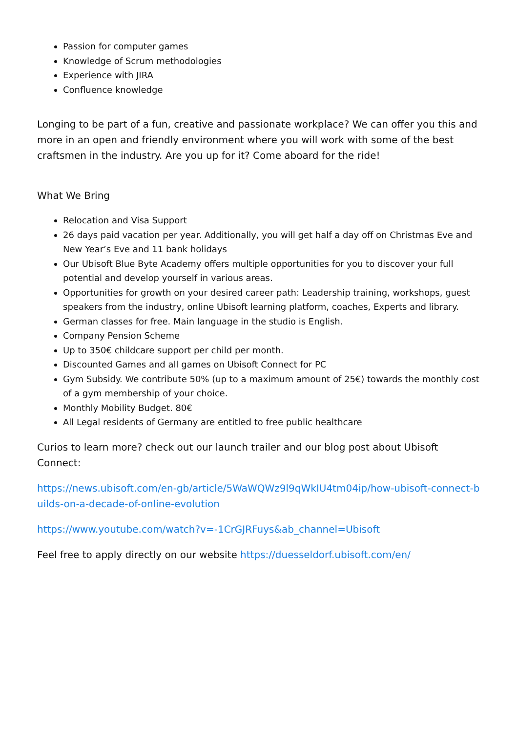Passion for computer games
Knowledge of Scrum methodologies
Experience with JIRA
Confluence knowledge
Longing to be part of a fun, creative and passionate workplace? We can offer you this and more in an open and friendly environment where you will work with some of the best craftsmen in the industry. Are you up for it? Come aboard for the ride!
What We Bring
Relocation and Visa Support
26 days paid vacation per year. Additionally, you will get half a day off on Christmas Eve and New Year’s Eve and 11 bank holidays
Our Ubisoft Blue Byte Academy offers multiple opportunities for you to discover your full potential and develop yourself in various areas.
Opportunities for growth on your desired career path: Leadership training, workshops, guest speakers from the industry, online Ubisoft learning platform, coaches, Experts and library.
German classes for free. Main language in the studio is English.
Company Pension Scheme
Up to 350€ childcare support per child per month.
Discounted Games and all games on Ubisoft Connect for PC
Gym Subsidy. We contribute 50% (up to a maximum amount of 25€) towards the monthly cost of a gym membership of your choice.
Monthly Mobility Budget. 80€
All Legal residents of Germany are entitled to free public healthcare
Curios to learn more? check out our launch trailer and our blog post about Ubisoft Connect:
https://news.ubisoft.com/en-gb/article/5WaWQWz9l9qWkIU4tm04ip/how-ubisoft-connect-builds-on-a-decade-of-online-evolution
https://www.youtube.com/watch?v=-1CrGJRFuys&ab_channel=Ubisoft
Feel free to apply directly on our website https://duesseldorf.ubisoft.com/en/